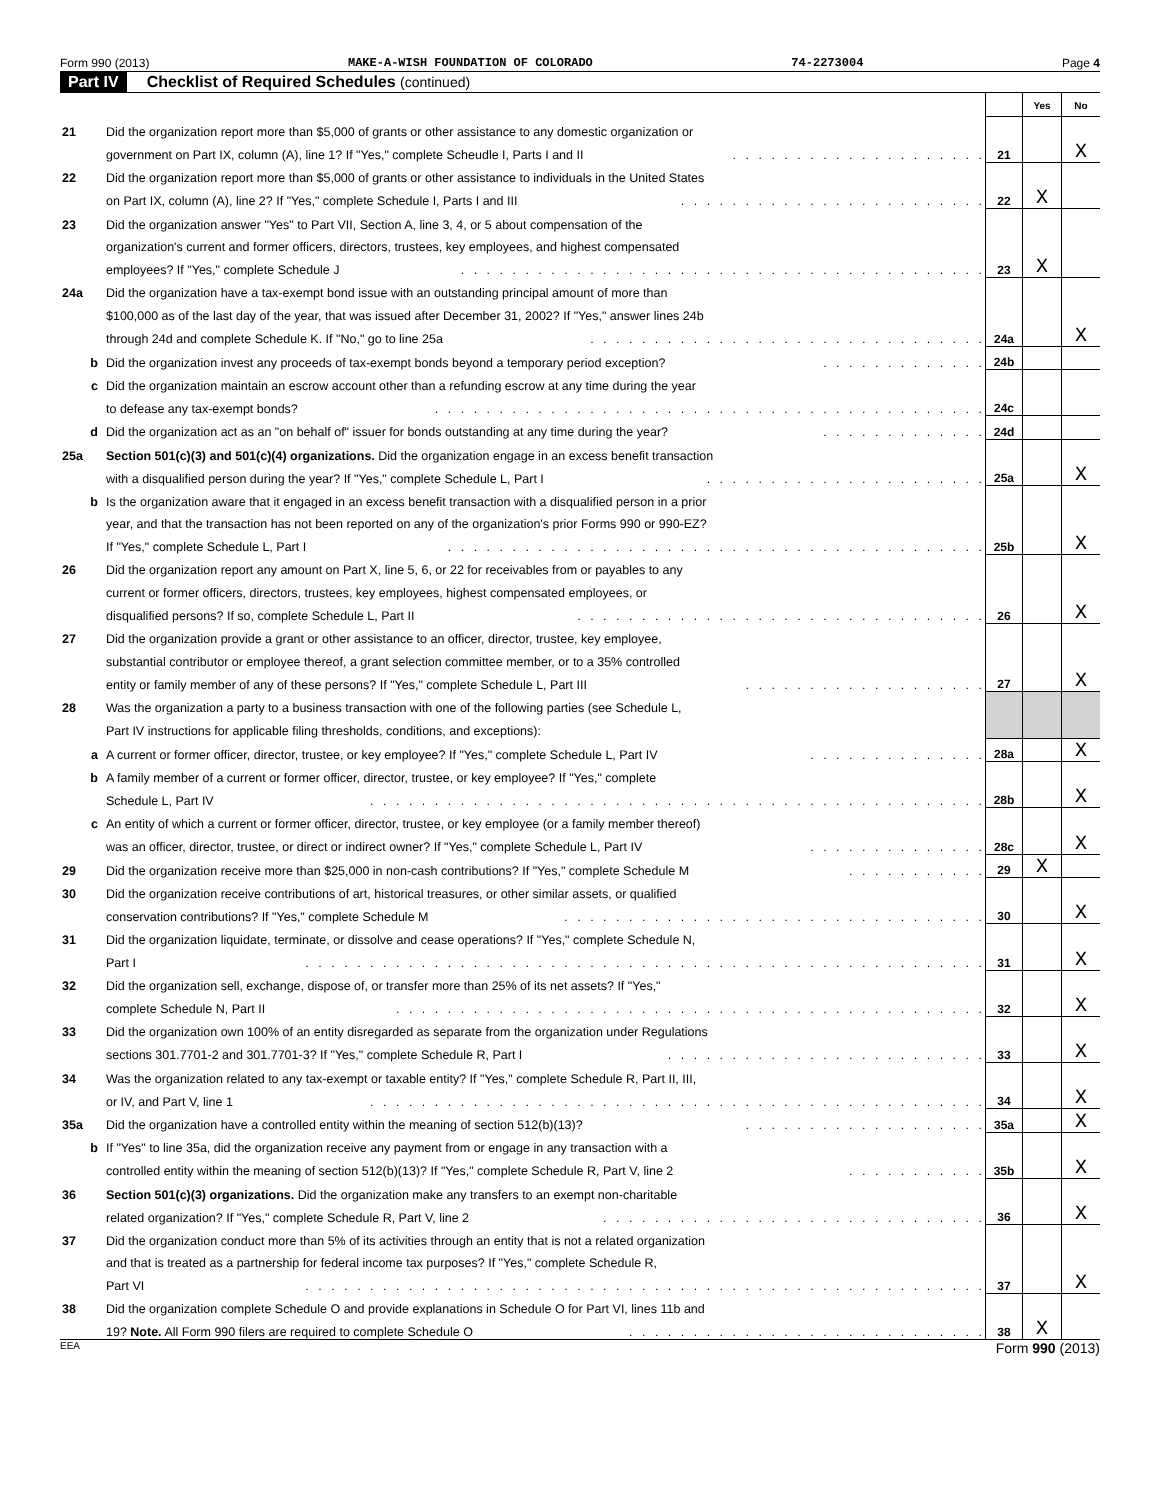Form 990 (2013) MAKE-A-WISH FOUNDATION OF COLORADO 74-2273004 Page 4
Part IV Checklist of Required Schedules (continued)
| | | | Yes | No |
| 21 | Did the organization report more than $5,000 of grants or other assistance to any domestic organization or | | | |
| | government on Part IX, column (A), line 1? If "Yes," complete Scheudle I, Parts I and II . . . . . . . . . . . . . . . . . . . . | 21 | | X |
| 22 | Did the organization report more than $5,000 of grants or other assistance to individuals in the United States | | | |
| | on Part IX, column (A), line 2? If "Yes," complete Schedule I, Parts I and III . . . . . . . . . . . . . . . . . . . . . . . . | 22 | X | |
| 23 | Did the organization answer "Yes" to Part VII, Section A, line 3, 4, or 5 about compensation of the | | | |
| | organization's current and former officers, directors, trustees, key employees, and highest compensated | | | |
| | employees? If "Yes," complete Schedule J . . . . . . . . . . . . . . . . . . . . . . . . . . . . . . . . . . . . . . . . . | 23 | X | |
| 24a | Did the organization have a tax-exempt bond issue with an outstanding principal amount of more than | | | |
| | $100,000 as of the last day of the year, that was issued after December 31, 2002? If "Yes," answer lines 24b | | | |
| | through 24d and complete Schedule K. If "No," go to line 25a . . . . . . . . . . . . . . . . . . . . . . . . . . . . . . . | 24a | | X |
| b | Did the organization invest any proceeds of tax-exempt bonds beyond a temporary period exception? . . . . . . . . . . . . . | 24b | | |
| c | Did the organization maintain an escrow account other than a refunding escrow at any time during the year | | | |
| | to defease any tax-exempt bonds? . . . . . . . . . . . . . . . . . . . . . . . . . . . . . . . . . . . . . . . . . . . | 24c | | |
| d | Did the organization act as an "on behalf of" issuer for bonds outstanding at any time during the year? . . . . . . . . . . . . . | 24d | | |
| 25a | Section 501(c)(3) and 501(c)(4) organizations. Did the organization engage in an excess benefit transaction | | | |
| | with a disqualified person during the year? If "Yes," complete Schedule L, Part I . . . . . . . . . . . . . . . . . . . . . . | 25a | | X |
| b | Is the organization aware that it engaged in an excess benefit transaction with a disqualified person in a prior | | | |
| | year, and that the transaction has not been reported on any of the organization's prior Forms 990 or 990-EZ? | | | |
| | If "Yes," complete Schedule L, Part I . . . . . . . . . . . . . . . . . . . . . . . . . . . . . . . . . . . . . . . . . . | 25b | | X |
| 26 | Did the organization report any amount on Part X, line 5, 6, or 22 for receivables from or payables to any | | | |
| | current or former officers, directors, trustees, key employees, highest compensated employees, or | | | |
| | disqualified persons? If so, complete Schedule L, Part II . . . . . . . . . . . . . . . . . . . . . . . . . . . . . . . . | 26 | | X |
| 27 | Did the organization provide a grant or other assistance to an officer, director, trustee, key employee, | | | |
| | substantial contributor or employee thereof, a grant selection committee member, or to a 35% controlled | | | |
| | entity or family member of any of these persons? If "Yes," complete Schedule L, Part III . . . . . . . . . . . . . . . . . . . | 27 | | X |
| 28 | Was the organization a party to a business transaction with one of the following parties (see Schedule L, | | | |
| | Part IV instructions for applicable filing thresholds, conditions, and exceptions): | | | |
| a | A current or former officer, director, trustee, or key employee? If "Yes," complete Schedule L, Part IV . . . . . . . . . . . . . . | 28a | | X |
| b | A family member of a current or former officer, director, trustee, or key employee? If "Yes," complete | | | |
| | Schedule L, Part IV . . . . . . . . . . . . . . . . . . . . . . . . . . . . . . . . . . . . . . . . . . . . . . . . | 28b | | X |
| c | An entity of which a current or former officer, director, trustee, or key employee (or a family member thereof) | | | |
| | was an officer, director, trustee, or direct or indirect owner? If "Yes," complete Schedule L, Part IV . . . . . . . . . . . . . . | 28c | | X |
| 29 | Did the organization receive more than $25,000 in non-cash contributions? If "Yes," complete Schedule M . . . . . . . . . . . | 29 | X | |
| 30 | Did the organization receive contributions of art, historical treasures, or other similar assets, or qualified | | | |
| | conservation contributions? If "Yes," complete Schedule M . . . . . . . . . . . . . . . . . . . . . . . . . . . . . . . . . | 30 | | X |
| 31 | Did the organization liquidate, terminate, or dissolve and cease operations? If "Yes," complete Schedule N, | | | |
| | Part I . . . . . . . . . . . . . . . . . . . . . . . . . . . . . . . . . . . . . . . . . . . . . . . . . . . . . | 31 | | X |
| 32 | Did the organization sell, exchange, dispose of, or transfer more than 25% of its net assets? If "Yes," | | | |
| | complete Schedule N, Part II . . . . . . . . . . . . . . . . . . . . . . . . . . . . . . . . . . . . . . . . . . . . . . | 32 | | X |
| 33 | Did the organization own 100% of an entity disregarded as separate from the organization under Regulations | | | |
| | sections 301.7701-2 and 301.7701-3? If "Yes," complete Schedule R, Part I . . . . . . . . . . . . . . . . . . . . . . . . . | 33 | | X |
| 34 | Was the organization related to any tax-exempt or taxable entity? If "Yes," complete Schedule R, Part II, III, | | | |
| | or IV, and Part V, line 1 . . . . . . . . . . . . . . . . . . . . . . . . . . . . . . . . . . . . . . . . . . . . . . . . | 34 | | X |
| 35a | Did the organization have a controlled entity within the meaning of section 512(b)(13)? . . . . . . . . . . . . . . . . . . . | 35a | | X |
| b | If "Yes" to line 35a, did the organization receive any payment from or engage in any transaction with a | | | |
| | controlled entity within the meaning of section 512(b)(13)? If "Yes," complete Schedule R, Part V, line 2 . . . . . . . . . . . | 35b | | X |
| 36 | Section 501(c)(3) organizations. Did the organization make any transfers to an exempt non-charitable | | | |
| | related organization? If "Yes," complete Schedule R, Part V, line 2 . . . . . . . . . . . . . . . . . . . . . . . . . . . . . . | 36 | | X |
| 37 | Did the organization conduct more than 5% of its activities through an entity that is not a related organization | | | |
| | and that is treated as a partnership for federal income tax purposes? If "Yes," complete Schedule R, | | | |
| | Part VI . . . . . . . . . . . . . . . . . . . . . . . . . . . . . . . . . . . . . . . . . . . . . . . . . . . . . | 37 | | X |
| 38 | Did the organization complete Schedule O and provide explanations in Schedule O for Part VI, lines 11b and | | | |
| | 19? Note. All Form 990 filers are required to complete Schedule O . . . . . . . . . . . . . . . . . . . . . . . . . . . . | 38 | X | |
EEA Form 990 (2013)